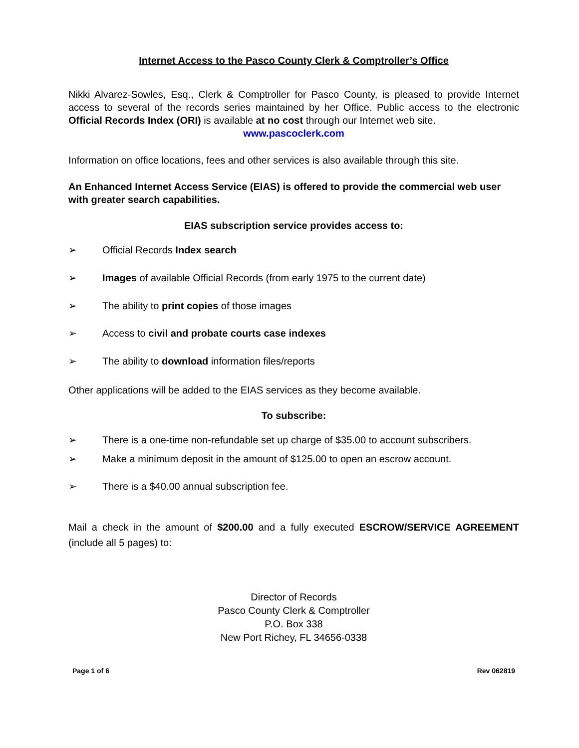Internet Access to the Pasco County Clerk & Comptroller’s Office
Nikki Alvarez-Sowles, Esq., Clerk & Comptroller for Pasco County, is pleased to provide Internet access to several of the records series maintained by her Office. Public access to the electronic Official Records Index (ORI) is available at no cost through our Internet web site.
www.pascoclerk.com
Information on office locations, fees and other services is also available through this site.
An Enhanced Internet Access Service (EIAS) is offered to provide the commercial web user with greater search capabilities.
EIAS subscription service provides access to:
➢ Official Records Index search
➢ Images of available Official Records (from early 1975 to the current date)
➢ The ability to print copies of those images
➢ Access to civil and probate courts case indexes
➢ The ability to download information files/reports
Other applications will be added to the EIAS services as they become available.
To subscribe:
➢ There is a one-time non-refundable set up charge of $35.00 to account subscribers.
➢ Make a minimum deposit in the amount of $125.00 to open an escrow account.
➢ There is a $40.00 annual subscription fee.
Mail a check in the amount of $200.00 and a fully executed ESCROW/SERVICE AGREEMENT (include all 5 pages) to:
Director of Records
Pasco County Clerk & Comptroller
P.O. Box 338
New Port Richey, FL 34656-0338
Page 1 of 6 Rev 062819